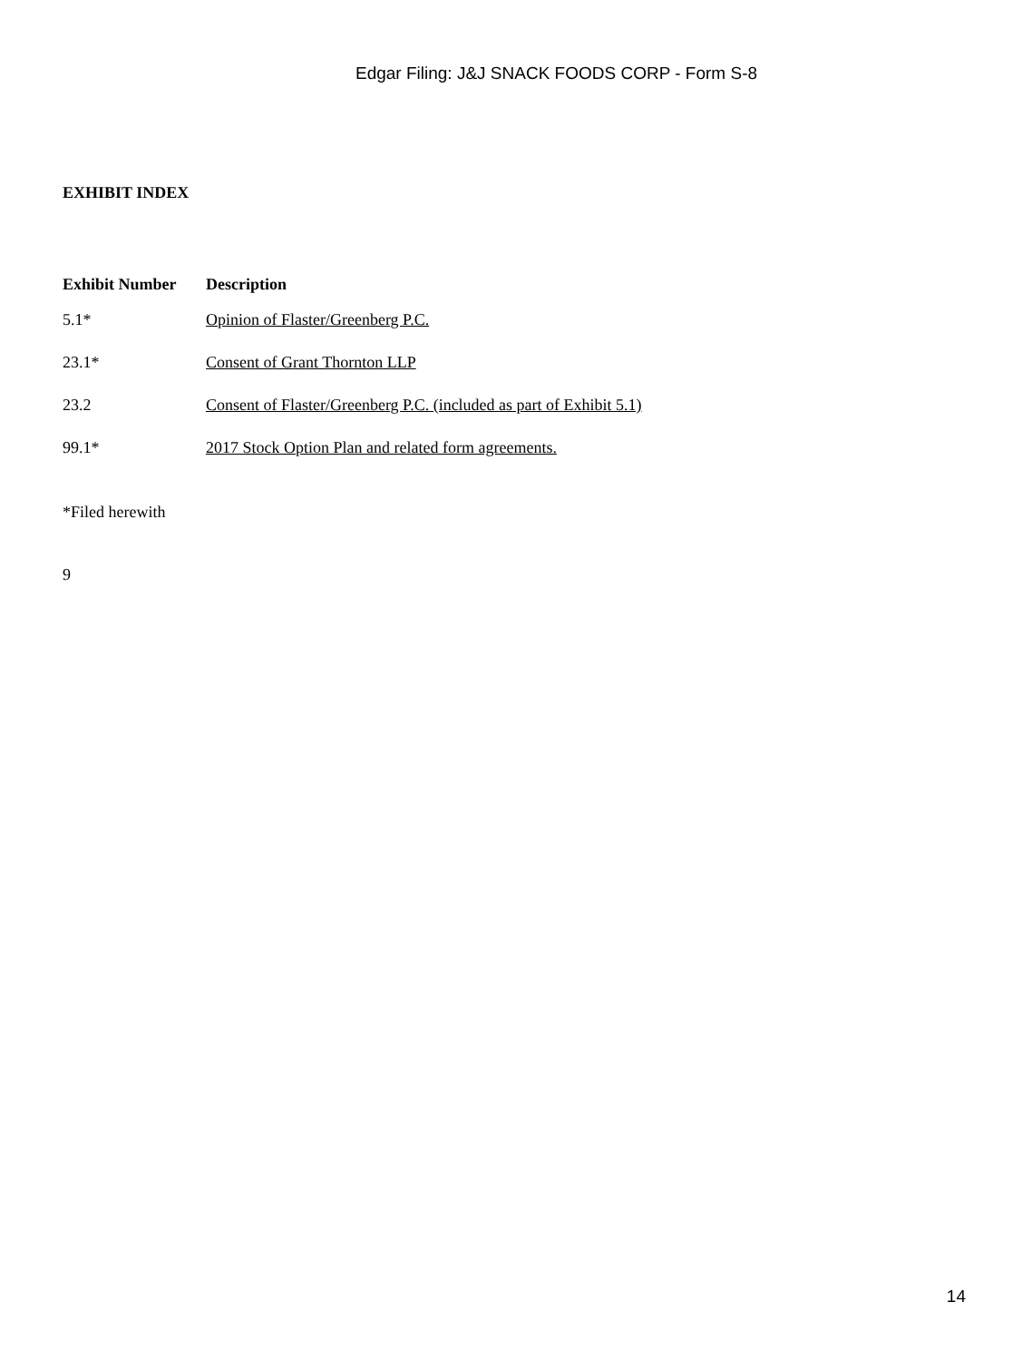Edgar Filing: J&J SNACK FOODS CORP - Form S-8
EXHIBIT INDEX
| Exhibit Number | Description |
| --- | --- |
| 5.1* | Opinion of Flaster/Greenberg P.C. |
| 23.1* | Consent of Grant Thornton LLP |
| 23.2 | Consent of Flaster/Greenberg P.C. (included as part of Exhibit 5.1) |
| 99.1* | 2017 Stock Option Plan and related form agreements. |
*Filed herewith
9
14